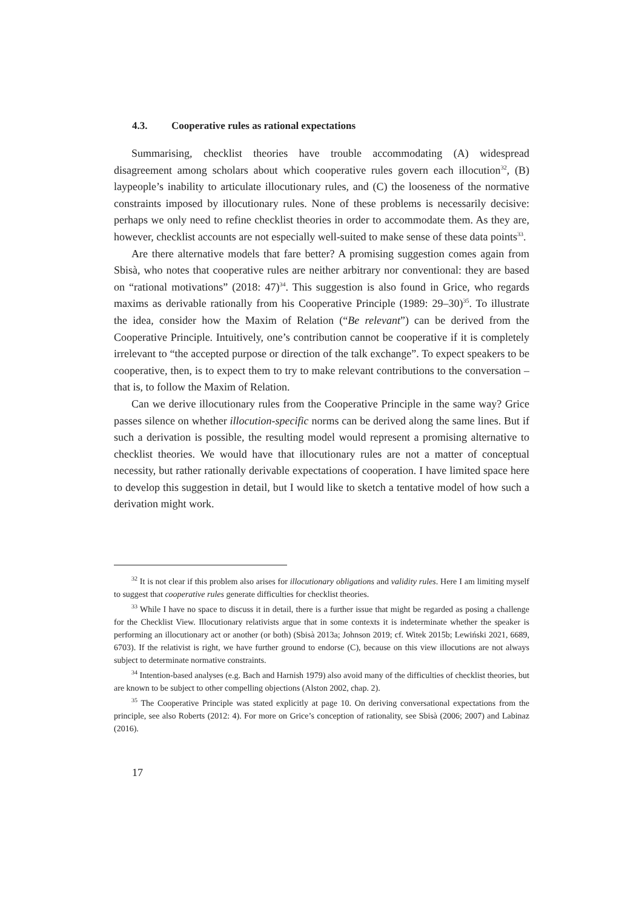4.3. Cooperative rules as rational expectations
Summarising, checklist theories have trouble accommodating (A) widespread disagreement among scholars about which cooperative rules govern each illocution<sup>32</sup>, (B) laypeople’s inability to articulate illocutionary rules, and (C) the looseness of the normative constraints imposed by illocutionary rules. None of these problems is necessarily decisive: perhaps we only need to refine checklist theories in order to accommodate them. As they are, however, checklist accounts are not especially well-suited to make sense of these data points<sup>33</sup>.
Are there alternative models that fare better? A promising suggestion comes again from Sbisà, who notes that cooperative rules are neither arbitrary nor conventional: they are based on “rational motivations” (2018: 47)<sup>34</sup>. This suggestion is also found in Grice, who regards maxims as derivable rationally from his Cooperative Principle (1989: 29–30)<sup>35</sup>. To illustrate the idea, consider how the Maxim of Relation (“Be relevant”) can be derived from the Cooperative Principle. Intuitively, one’s contribution cannot be cooperative if it is completely irrelevant to “the accepted purpose or direction of the talk exchange”. To expect speakers to be cooperative, then, is to expect them to try to make relevant contributions to the conversation – that is, to follow the Maxim of Relation.
Can we derive illocutionary rules from the Cooperative Principle in the same way? Grice passes silence on whether illocution-specific norms can be derived along the same lines. But if such a derivation is possible, the resulting model would represent a promising alternative to checklist theories. We would have that illocutionary rules are not a matter of conceptual necessity, but rather rationally derivable expectations of cooperation. I have limited space here to develop this suggestion in detail, but I would like to sketch a tentative model of how such a derivation might work.
<sup>32</sup> It is not clear if this problem also arises for illocutionary obligations and validity rules. Here I am limiting myself to suggest that cooperative rules generate difficulties for checklist theories.
<sup>33</sup> While I have no space to discuss it in detail, there is a further issue that might be regarded as posing a challenge for the Checklist View. Illocutionary relativists argue that in some contexts it is indeterminate whether the speaker is performing an illocutionary act or another (or both) (Sbisà 2013a; Johnson 2019; cf. Witek 2015b; Lewiński 2021, 6689, 6703). If the relativist is right, we have further ground to endorse (C), because on this view illocutions are not always subject to determinate normative constraints.
<sup>34</sup> Intention-based analyses (e.g. Bach and Harnish 1979) also avoid many of the difficulties of checklist theories, but are known to be subject to other compelling objections (Alston 2002, chap. 2).
<sup>35</sup> The Cooperative Principle was stated explicitly at page 10. On deriving conversational expectations from the principle, see also Roberts (2012: 4). For more on Grice’s conception of rationality, see Sbisà (2006; 2007) and Labinaz (2016).
17